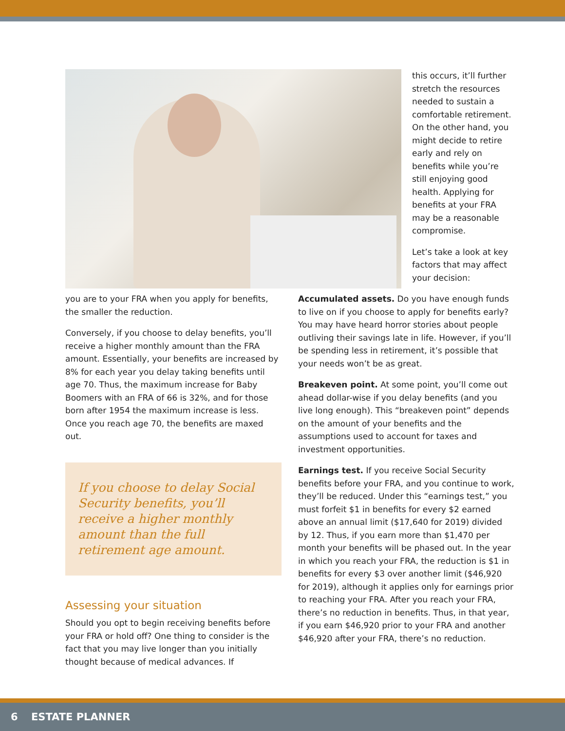this occurs, it’ll further stretch the resources needed to sustain a comfortable retirement. On the other hand, you might decide to retire early and rely on benefits while you’re still enjoying good health. Applying for benefits at your FRA may be a reasonable compromise.
Let’s take a look at key factors that may affect your decision:
you are to your FRA when you apply for benefits, the smaller the reduction.
Conversely, if you choose to delay benefits, you’ll receive a higher monthly amount than the FRA amount. Essentially, your benefits are increased by 8% for each year you delay taking benefits until age 70. Thus, the maximum increase for Baby Boomers with an FRA of 66 is 32%, and for those born after 1954 the maximum increase is less. Once you reach age 70, the benefits are maxed out.
If you choose to delay Social Security benefits, you’ll receive a higher monthly amount than the full retirement age amount.
Assessing your situation
Should you opt to begin receiving benefits before your FRA or hold off? One thing to consider is the fact that you may live longer than you initially thought because of medical advances. If
Accumulated assets. Do you have enough funds to live on if you choose to apply for benefits early? You may have heard horror stories about people outliving their savings late in life. However, if you’ll be spending less in retirement, it’s possible that your needs won’t be as great.
Breakeven point. At some point, you’ll come out ahead dollar-wise if you delay benefits (and you live long enough). This “breakeven point” depends on the amount of your benefits and the assumptions used to account for taxes and investment opportunities.
Earnings test. If you receive Social Security benefits before your FRA, and you continue to work, they’ll be reduced. Under this “earnings test,” you must forfeit $1 in benefits for every $2 earned above an annual limit ($17,640 for 2019) divided by 12. Thus, if you earn more than $1,470 per month your benefits will be phased out. In the year in which you reach your FRA, the reduction is $1 in benefits for every $3 over another limit ($46,920 for 2019), although it applies only for earnings prior to reaching your FRA. After you reach your FRA, there’s no reduction in benefits. Thus, in that year, if you earn $46,920 prior to your FRA and another $46,920 after your FRA, there’s no reduction.
6 ESTATE PLANNER